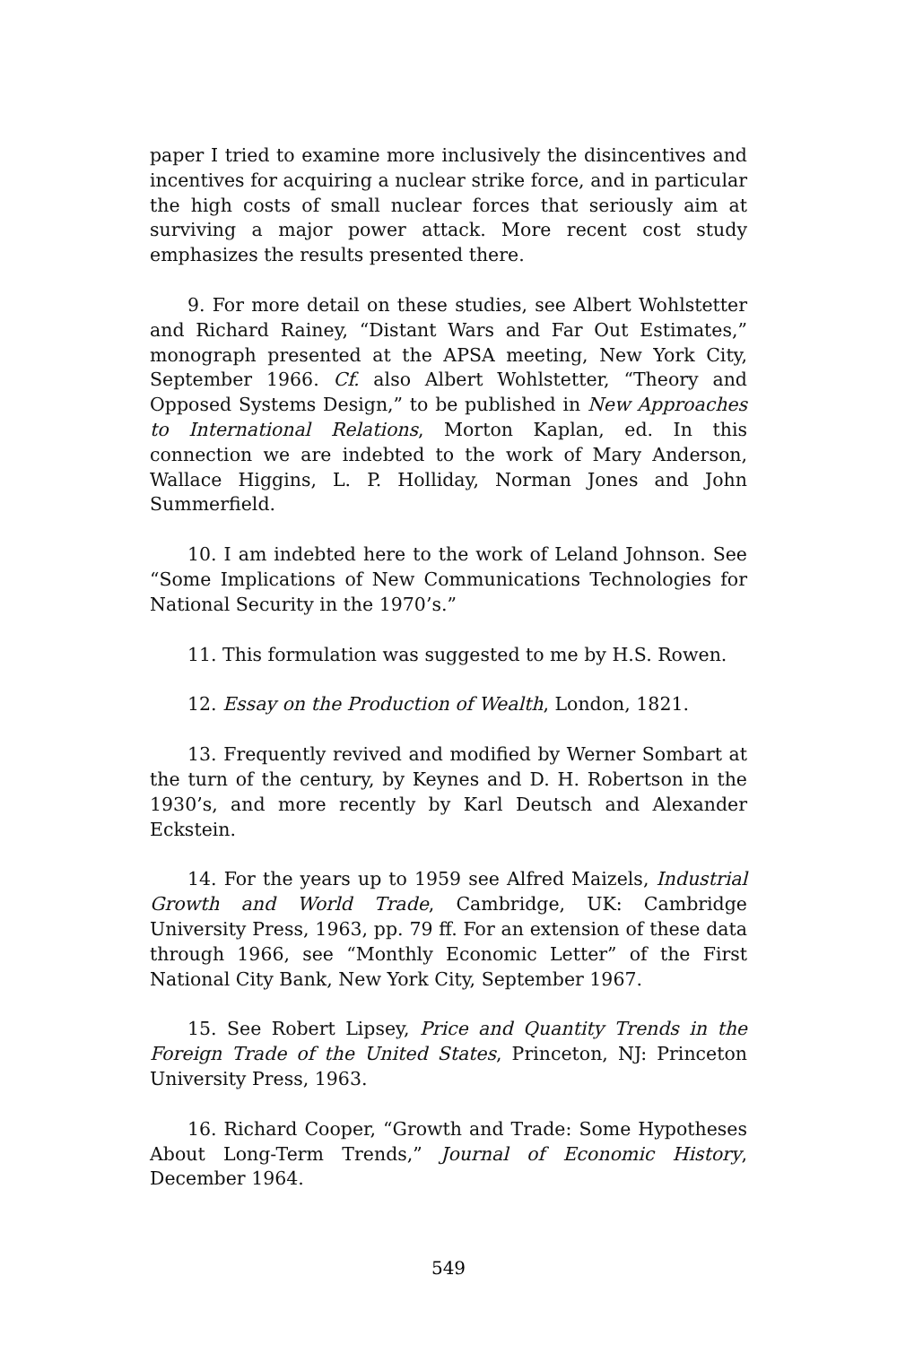paper I tried to examine more inclusively the disincentives and incentives for acquiring a nuclear strike force, and in particular the high costs of small nuclear forces that seriously aim at surviving a major power attack. More recent cost study emphasizes the results presented there.
9. For more detail on these studies, see Albert Wohlstetter and Richard Rainey, “Distant Wars and Far Out Estimates,” monograph presented at the APSA meeting, New York City, September 1966. Cf. also Albert Wohlstetter, “Theory and Opposed Systems Design,” to be published in New Approaches to International Relations, Morton Kaplan, ed. In this connection we are indebted to the work of Mary Anderson, Wallace Higgins, L. P. Holliday, Norman Jones and John Summerfield.
10. I am indebted here to the work of Leland Johnson. See “Some Implications of New Communications Technologies for National Security in the 1970’s.”
11. This formulation was suggested to me by H.S. Rowen.
12. Essay on the Production of Wealth, London, 1821.
13. Frequently revived and modified by Werner Sombart at the turn of the century, by Keynes and D. H. Robertson in the 1930’s, and more recently by Karl Deutsch and Alexander Eckstein.
14. For the years up to 1959 see Alfred Maizels, Industrial Growth and World Trade, Cambridge, UK: Cambridge University Press, 1963, pp. 79 ff. For an extension of these data through 1966, see “Monthly Economic Letter” of the First National City Bank, New York City, September 1967.
15. See Robert Lipsey, Price and Quantity Trends in the Foreign Trade of the United States, Princeton, NJ: Princeton University Press, 1963.
16. Richard Cooper, “Growth and Trade: Some Hypotheses About Long-Term Trends,” Journal of Economic History, December 1964.
549